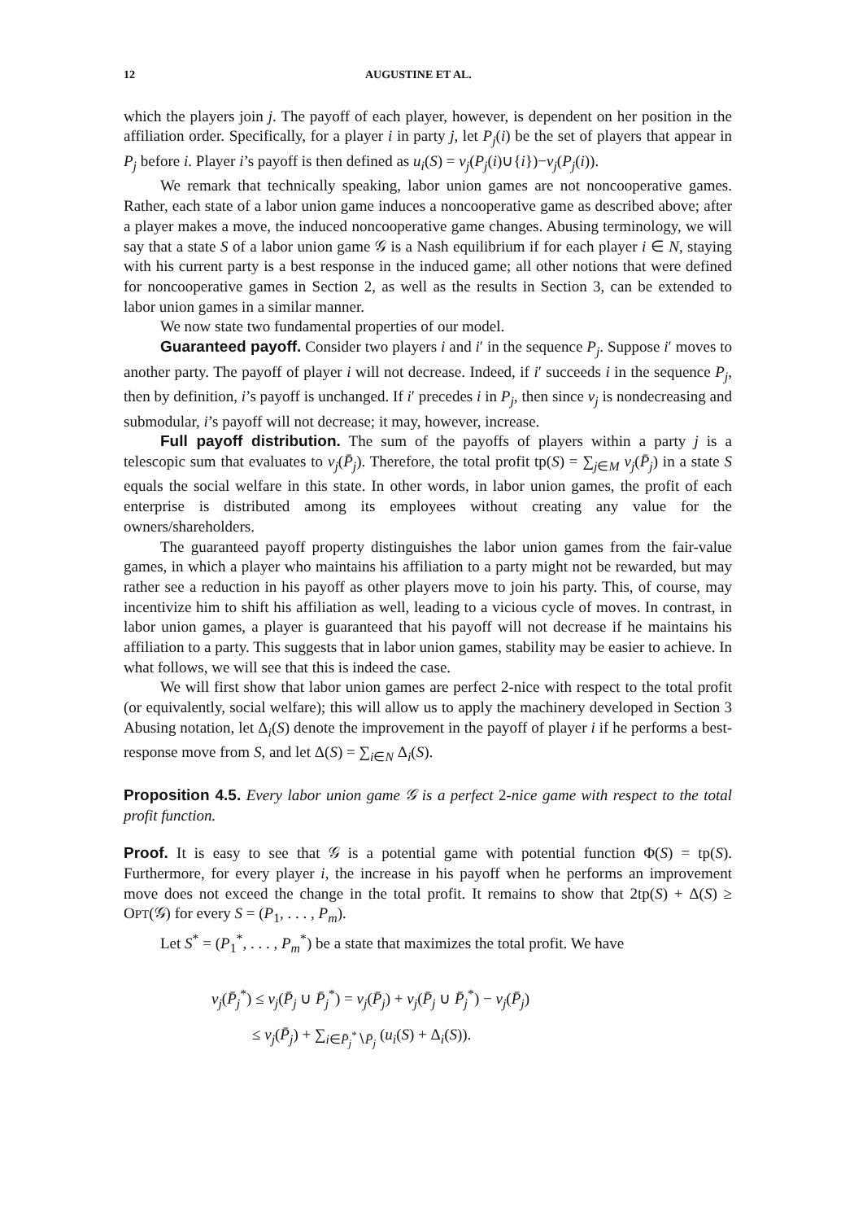12 AUGUSTINE ET AL.
which the players join j. The payoff of each player, however, is dependent on her position in the affiliation order. Specifically, for a player i in party j, let P<sub>j</sub>(i) be the set of players that appear in P<sub>j</sub> before i. Player i’s payoff is then defined as u<sub>i</sub>(S) = v<sub>j</sub>(P<sub>j</sub>(i)∪{i})−v<sub>j</sub>(P<sub>j</sub>(i)).
We remark that technically speaking, labor union games are not noncooperative games. Rather, each state of a labor union game induces a noncooperative game as described above; after a player makes a move, the induced noncooperative game changes. Abusing terminology, we will say that a state S of a labor union game 𝒢 is a Nash equilibrium if for each player i ∈ N, staying with his current party is a best response in the induced game; all other notions that were defined for noncooperative games in Section 2, as well as the results in Section 3, can be extended to labor union games in a similar manner.
We now state two fundamental properties of our model.
Guaranteed payoff. Consider two players i and i′ in the sequence P<sub>j</sub>. Suppose i′ moves to another party. The payoff of player i will not decrease. Indeed, if i′ succeeds i in the sequence P<sub>j</sub>, then by definition, i’s payoff is unchanged. If i′ precedes i in P<sub>j</sub>, then since v<sub>j</sub> is nondecreasing and submodular, i’s payoff will not decrease; it may, however, increase.
Full payoff distribution. The sum of the payoffs of players within a party j is a telescopic sum that evaluates to v<sub>j</sub>(P̄<sub>j</sub>). Therefore, the total profit tp(S) = ∑<sub>j∈M</sub> v<sub>j</sub>(P̄<sub>j</sub>) in a state S equals the social welfare in this state. In other words, in labor union games, the profit of each enterprise is distributed among its employees without creating any value for the owners/shareholders.
The guaranteed payoff property distinguishes the labor union games from the fair-value games, in which a player who maintains his affiliation to a party might not be rewarded, but may rather see a reduction in his payoff as other players move to join his party. This, of course, may incentivize him to shift his affiliation as well, leading to a vicious cycle of moves. In contrast, in labor union games, a player is guaranteed that his payoff will not decrease if he maintains his affiliation to a party. This suggests that in labor union games, stability may be easier to achieve. In what follows, we will see that this is indeed the case.
We will first show that labor union games are perfect 2-nice with respect to the total profit (or equivalently, social welfare); this will allow us to apply the machinery developed in Section 3 Abusing notation, let Δ<sub>i</sub>(S) denote the improvement in the payoff of player i if he performs a best-response move from S, and let Δ(S) = ∑<sub>i∈N</sub> Δ<sub>i</sub>(S).
Proposition 4.5. Every labor union game 𝒢 is a perfect 2-nice game with respect to the total profit function.
Proof. It is easy to see that 𝒢 is a potential game with potential function Φ(S) = tp(S). Furthermore, for every player i, the increase in his payoff when he performs an improvement move does not exceed the change in the total profit. It remains to show that 2tp(S) + Δ(S) ≥ OPT(𝒢) for every S = (P<sub>1</sub>, . . . , P<sub>m</sub>).
Let S<sup>*</sup> = (P<sub>1</sub><sup>*</sup>, . . . , P<sub>m</sub><sup>*</sup>) be a state that maximizes the total profit. We have
v<sub>j</sub>(P̄<sub>j</sub><sup>*</sup>) ≤ v<sub>j</sub>(P̄<sub>j</sub> ∪ P̄<sub>j</sub><sup>*</sup>) = v<sub>j</sub>(P̄<sub>j</sub>) + v<sub>j</sub>(P̄<sub>j</sub> ∪ P̄<sub>j</sub><sup>*</sup>) − v<sub>j</sub>(P̄<sub>j</sub>)
≤ v<sub>j</sub>(P̄<sub>j</sub>) + ∑<sub>i∈P̄<sub>j</sub><sup>*</sup>∖P̄<sub>j</sub></sub> (u<sub>i</sub>(S) + Δ<sub>i</sub>(S)).